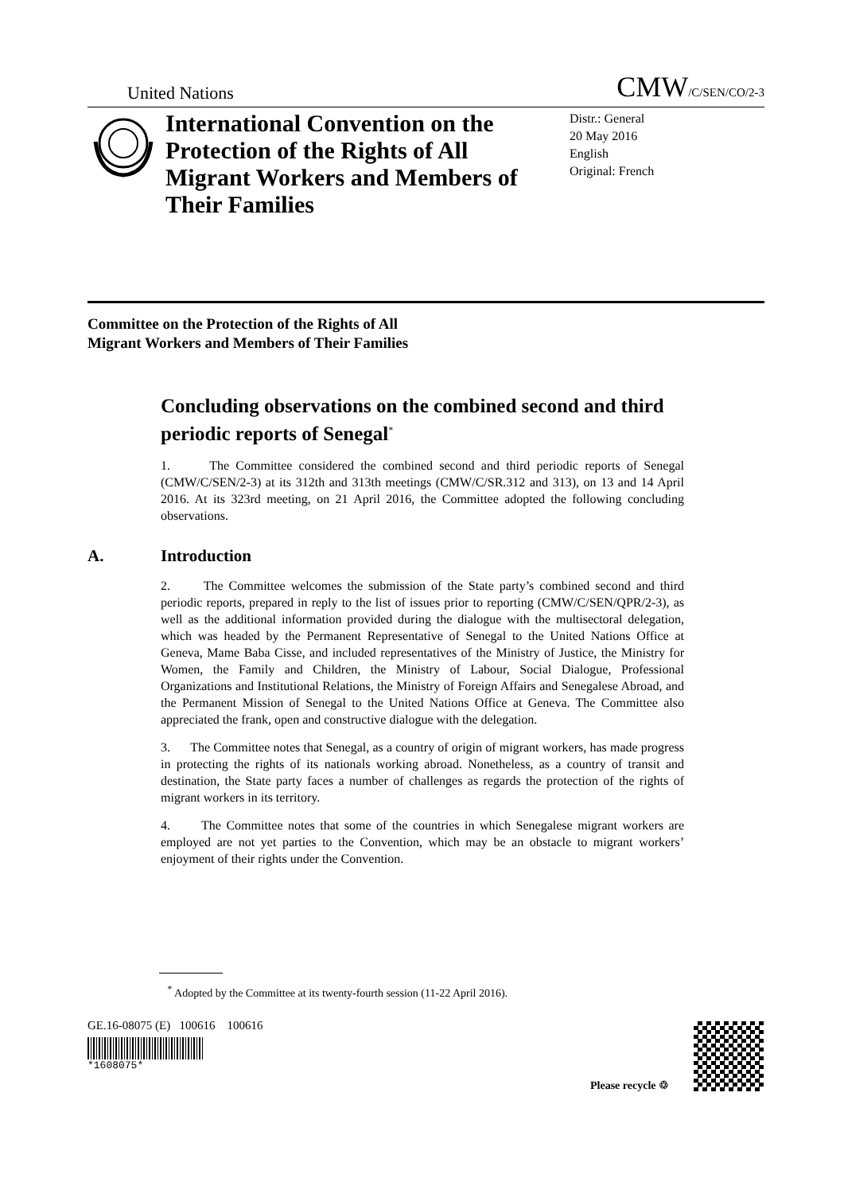United Nations CMW/C/SEN/CO/2-3
International Convention on the Protection of the Rights of All Migrant Workers and Members of Their Families
Distr.: General
20 May 2016
English
Original: French
Committee on the Protection of the Rights of All
Migrant Workers and Members of Their Families
Concluding observations on the combined second and third periodic reports of Senegal<sup>*</sup>
1. The Committee considered the combined second and third periodic reports of Senegal (CMW/C/SEN/2-3) at its 312th and 313th meetings (CMW/C/SR.312 and 313), on 13 and 14 April 2016. At its 323rd meeting, on 21 April 2016, the Committee adopted the following concluding observations.
A. Introduction
2. The Committee welcomes the submission of the State party’s combined second and third periodic reports, prepared in reply to the list of issues prior to reporting (CMW/C/SEN/QPR/2-3), as well as the additional information provided during the dialogue with the multisectoral delegation, which was headed by the Permanent Representative of Senegal to the United Nations Office at Geneva, Mame Baba Cisse, and included representatives of the Ministry of Justice, the Ministry for Women, the Family and Children, the Ministry of Labour, Social Dialogue, Professional Organizations and Institutional Relations, the Ministry of Foreign Affairs and Senegalese Abroad, and the Permanent Mission of Senegal to the United Nations Office at Geneva. The Committee also appreciated the frank, open and constructive dialogue with the delegation.
3. The Committee notes that Senegal, as a country of origin of migrant workers, has made progress in protecting the rights of its nationals working abroad. Nonetheless, as a country of transit and destination, the State party faces a number of challenges as regards the protection of the rights of migrant workers in its territory.
4. The Committee notes that some of the countries in which Senegalese migrant workers are employed are not yet parties to the Convention, which may be an obstacle to migrant workers’ enjoyment of their rights under the Convention.
<sup>*</sup> Adopted by the Committee at its twenty-fourth session (11-22 April 2016).
GE.16-08075 (E) 100616 100616
*1608075*
Please recycle ♲